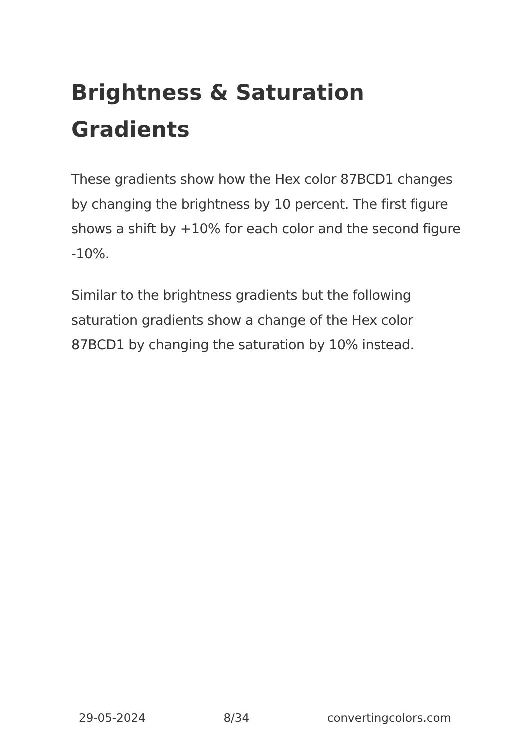Brightness & Saturation Gradients
These gradients show how the Hex color 87BCD1 changes by changing the brightness by 10 percent. The first figure shows a shift by +10% for each color and the second figure -10%.
Similar to the brightness gradients but the following saturation gradients show a change of the Hex color 87BCD1 by changing the saturation by 10% instead.
29-05-2024 8/34 convertingcolors.com